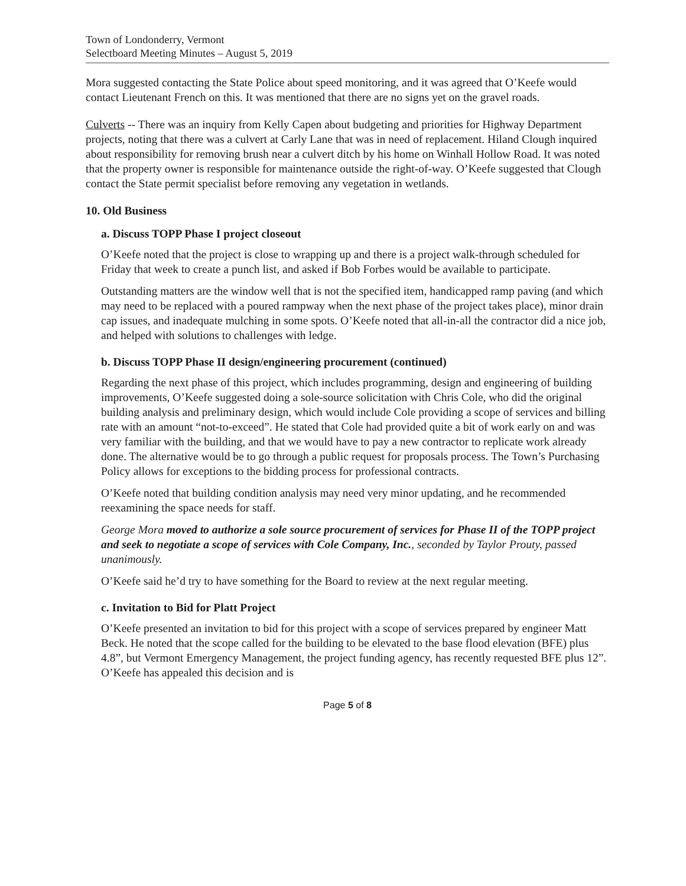Town of Londonderry, Vermont
Selectboard Meeting Minutes – August 5, 2019
Mora suggested contacting the State Police about speed monitoring, and it was agreed that O’Keefe would contact Lieutenant French on this. It was mentioned that there are no signs yet on the gravel roads.
Culverts -- There was an inquiry from Kelly Capen about budgeting and priorities for Highway Department projects, noting that there was a culvert at Carly Lane that was in need of replacement. Hiland Clough inquired about responsibility for removing brush near a culvert ditch by his home on Winhall Hollow Road. It was noted that the property owner is responsible for maintenance outside the right-of-way. O’Keefe suggested that Clough contact the State permit specialist before removing any vegetation in wetlands.
10. Old Business
a. Discuss TOPP Phase I project closeout
O’Keefe noted that the project is close to wrapping up and there is a project walk-through scheduled for Friday that week to create a punch list, and asked if Bob Forbes would be available to participate.
Outstanding matters are the window well that is not the specified item, handicapped ramp paving (and which may need to be replaced with a poured rampway when the next phase of the project takes place), minor drain cap issues, and inadequate mulching in some spots. O’Keefe noted that all-in-all the contractor did a nice job, and helped with solutions to challenges with ledge.
b. Discuss TOPP Phase II design/engineering procurement (continued)
Regarding the next phase of this project, which includes programming, design and engineering of building improvements, O’Keefe suggested doing a sole-source solicitation with Chris Cole, who did the original building analysis and preliminary design, which would include Cole providing a scope of services and billing rate with an amount “not-to-exceed”. He stated that Cole had provided quite a bit of work early on and was very familiar with the building, and that we would have to pay a new contractor to replicate work already done. The alternative would be to go through a public request for proposals process. The Town’s Purchasing Policy allows for exceptions to the bidding process for professional contracts.
O’Keefe noted that building condition analysis may need very minor updating, and he recommended reexamining the space needs for staff.
George Mora moved to authorize a sole source procurement of services for Phase II of the TOPP project and seek to negotiate a scope of services with Cole Company, Inc., seconded by Taylor Prouty, passed unanimously.
O’Keefe said he’d try to have something for the Board to review at the next regular meeting.
c. Invitation to Bid for Platt Project
O’Keefe presented an invitation to bid for this project with a scope of services prepared by engineer Matt Beck. He noted that the scope called for the building to be elevated to the base flood elevation (BFE) plus 4.8”, but Vermont Emergency Management, the project funding agency, has recently requested BFE plus 12”. O’Keefe has appealed this decision and is
Page 5 of 8